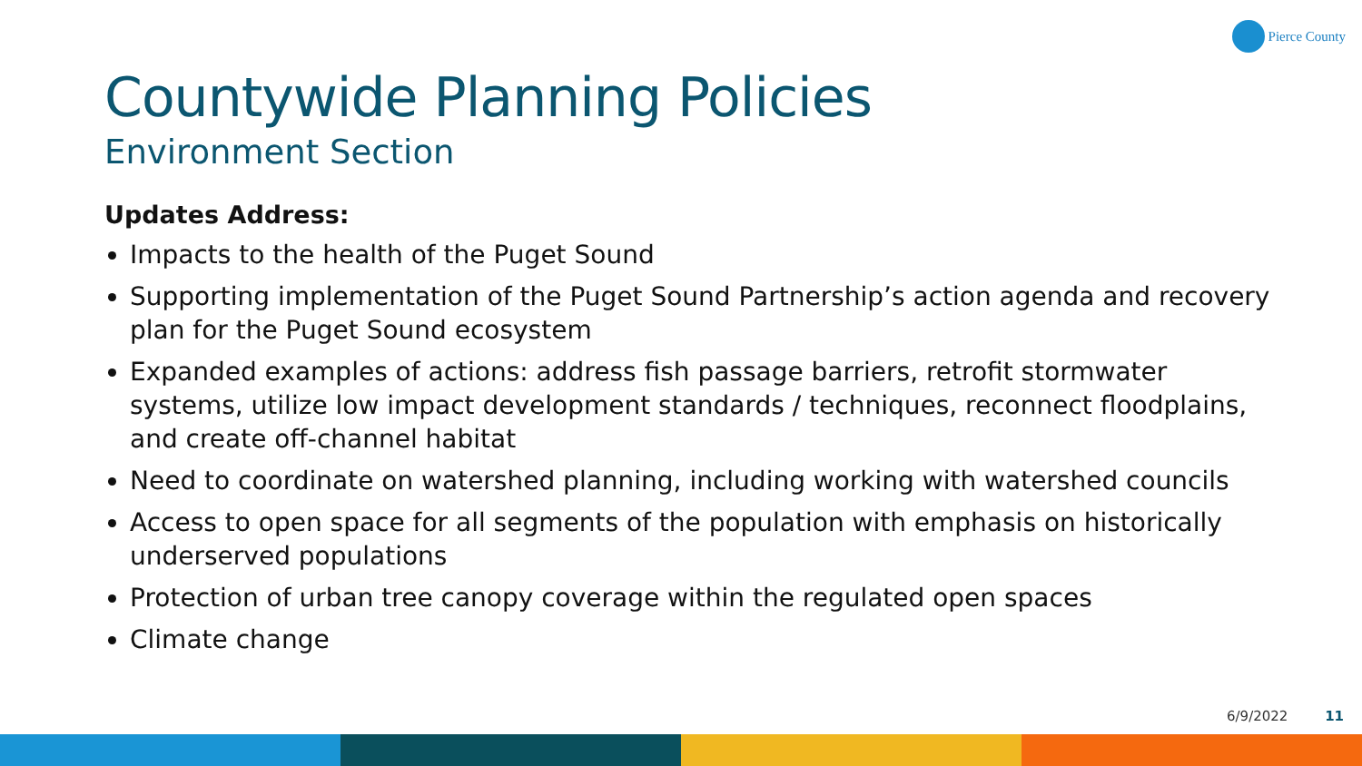Pierce County
Countywide Planning Policies
Environment Section
Updates Address:
Impacts to the health of the Puget Sound
Supporting implementation of the Puget Sound Partnership’s action agenda and recovery plan for the Puget Sound ecosystem
Expanded examples of actions: address fish passage barriers, retrofit stormwater systems, utilize low impact development standards / techniques, reconnect floodplains, and create off-channel habitat
Need to coordinate on watershed planning, including working with watershed councils
Access to open space for all segments of the population with emphasis on historically underserved populations
Protection of urban tree canopy coverage within the regulated open spaces
Climate change
6/9/2022 11